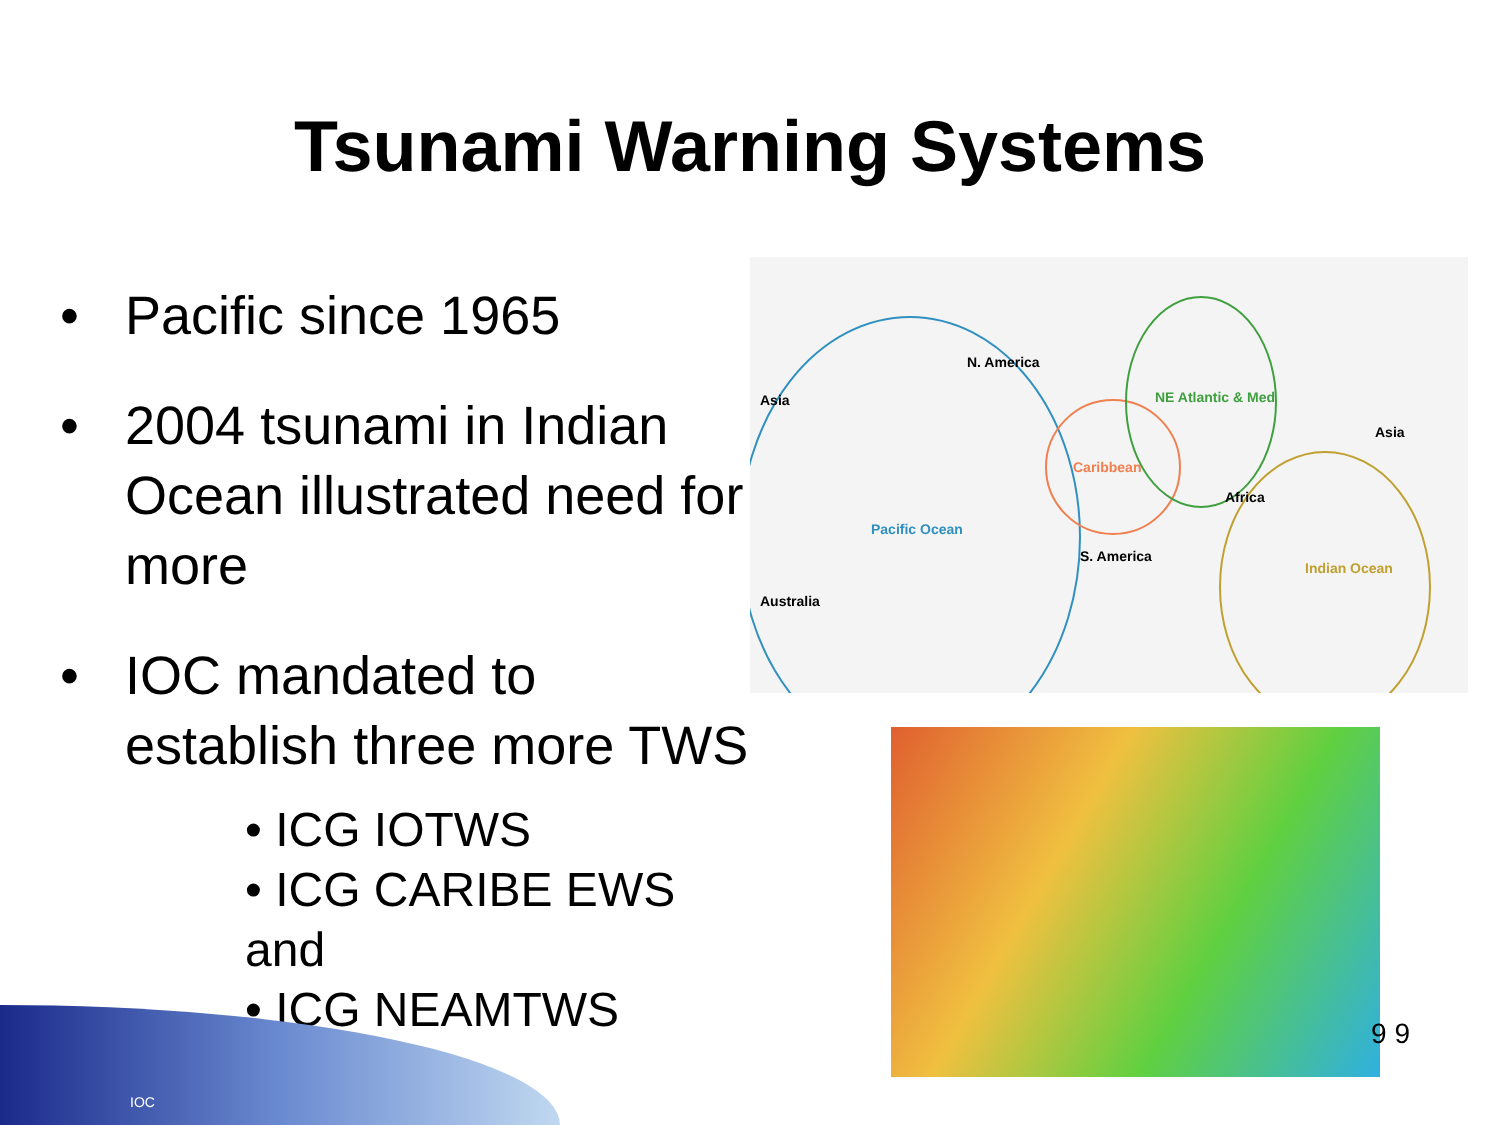Tsunami Warning Systems
• Pacific since 1965
• 2004 tsunami in Indian Ocean illustrated need for more
• IOC mandated to establish three more TWS
• ICG IOTWS
• ICG CARIBE EWS and
• ICG NEAMTWS
N. America
Asia NE Atlantic & Med
Asia
Caribbean
Africa
Pacific Ocean
S. America
Indian Ocean
Australia
9 9
IOC